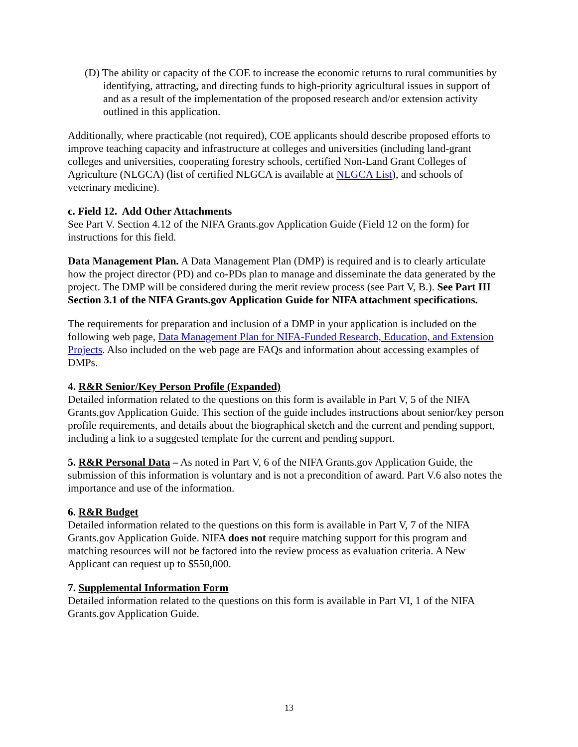(D) The ability or capacity of the COE to increase the economic returns to rural communities by identifying, attracting, and directing funds to high-priority agricultural issues in support of and as a result of the implementation of the proposed research and/or extension activity outlined in this application.
Additionally, where practicable (not required), COE applicants should describe proposed efforts to improve teaching capacity and infrastructure at colleges and universities (including land-grant colleges and universities, cooperating forestry schools, certified Non-Land Grant Colleges of Agriculture (NLGCA) (list of certified NLGCA is available at NLGCA List), and schools of veterinary medicine).
c. Field 12. Add Other Attachments
See Part V. Section 4.12 of the NIFA Grants.gov Application Guide (Field 12 on the form) for instructions for this field.
Data Management Plan. A Data Management Plan (DMP) is required and is to clearly articulate how the project director (PD) and co-PDs plan to manage and disseminate the data generated by the project. The DMP will be considered during the merit review process (see Part V, B.). See Part III Section 3.1 of the NIFA Grants.gov Application Guide for NIFA attachment specifications.
The requirements for preparation and inclusion of a DMP in your application is included on the following web page, Data Management Plan for NIFA-Funded Research, Education, and Extension Projects. Also included on the web page are FAQs and information about accessing examples of DMPs.
4. R&R Senior/Key Person Profile (Expanded)
Detailed information related to the questions on this form is available in Part V, 5 of the NIFA Grants.gov Application Guide. This section of the guide includes instructions about senior/key person profile requirements, and details about the biographical sketch and the current and pending support, including a link to a suggested template for the current and pending support.
5. R&R Personal Data – As noted in Part V, 6 of the NIFA Grants.gov Application Guide, the submission of this information is voluntary and is not a precondition of award. Part V.6 also notes the importance and use of the information.
6. R&R Budget
Detailed information related to the questions on this form is available in Part V, 7 of the NIFA Grants.gov Application Guide. NIFA does not require matching support for this program and matching resources will not be factored into the review process as evaluation criteria. A New Applicant can request up to $550,000.
7. Supplemental Information Form
Detailed information related to the questions on this form is available in Part VI, 1 of the NIFA Grants.gov Application Guide.
13